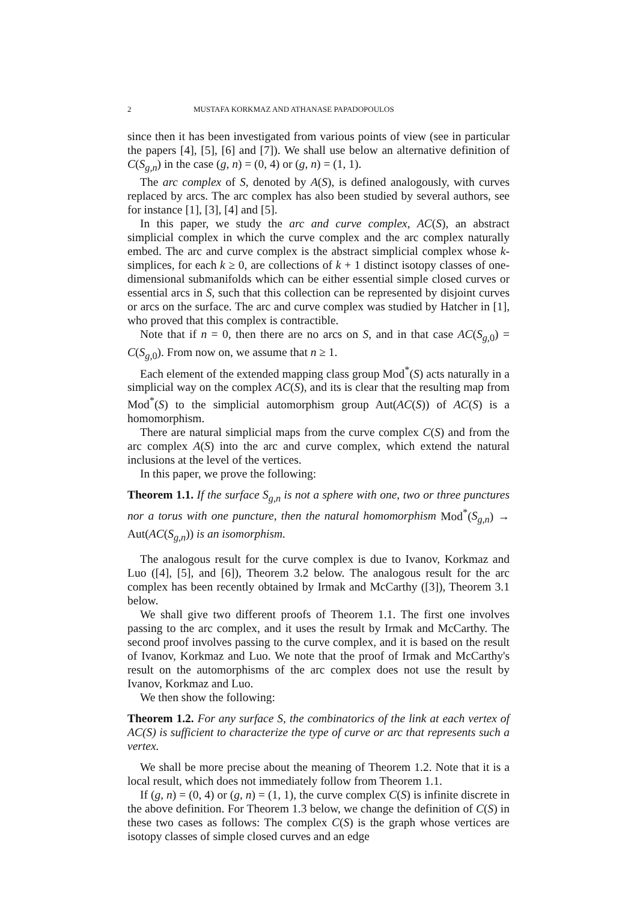2 MUSTAFA KORKMAZ AND ATHANASE PAPADOPOULOS
since then it has been investigated from various points of view (see in particular the papers [4], [5], [6] and [7]). We shall use below an alternative definition of C(S<sub>g,n</sub>) in the case (g, n) = (0, 4) or (g, n) = (1, 1).
The arc complex of S, denoted by A(S), is defined analogously, with curves replaced by arcs. The arc complex has also been studied by several authors, see for instance [1], [3], [4] and [5].
In this paper, we study the arc and curve complex, AC(S), an abstract simplicial complex in which the curve complex and the arc complex naturally embed. The arc and curve complex is the abstract simplicial complex whose k-simplices, for each k ≥ 0, are collections of k + 1 distinct isotopy classes of one-dimensional submanifolds which can be either essential simple closed curves or essential arcs in S, such that this collection can be represented by disjoint curves or arcs on the surface. The arc and curve complex was studied by Hatcher in [1], who proved that this complex is contractible.
Note that if n = 0, then there are no arcs on S, and in that case AC(S<sub>g, 0</sub>) = C(S<sub>g, 0</sub>). From now on, we assume that n ≥ 1.
Each element of the extended mapping class group Mod<sup>*</sup>(S) acts naturally in a simplicial way on the complex AC(S), and its is clear that the resulting map from Mod<sup>*</sup>(S) to the simplicial automorphism group Aut(AC(S)) of AC(S) is a homomorphism.
There are natural simplicial maps from the curve complex C(S) and from the arc complex A(S) into the arc and curve complex, which extend the natural inclusions at the level of the vertices.
In this paper, we prove the following:
Theorem 1.1. If the surface S<sub>g,n</sub> is not a sphere with one, two or three punctures nor a torus with one puncture, then the natural homomorphism Mod<sup>*</sup>(S<sub>g,n</sub>) → Aut(AC(S<sub>g,n</sub>)) is an isomorphism.
The analogous result for the curve complex is due to Ivanov, Korkmaz and Luo ([4], [5], and [6]), Theorem 3.2 below. The analogous result for the arc complex has been recently obtained by Irmak and McCarthy ([3]), Theorem 3.1 below.
We shall give two different proofs of Theorem 1.1. The first one involves passing to the arc complex, and it uses the result by Irmak and McCarthy. The second proof involves passing to the curve complex, and it is based on the result of Ivanov, Korkmaz and Luo. We note that the proof of Irmak and McCarthy's result on the automorphisms of the arc complex does not use the result by Ivanov, Korkmaz and Luo.
We then show the following:
Theorem 1.2. For any surface S, the combinatorics of the link at each vertex of AC(S) is sufficient to characterize the type of curve or arc that represents such a vertex.
We shall be more precise about the meaning of Theorem 1.2. Note that it is a local result, which does not immediately follow from Theorem 1.1.
If (g, n) = (0, 4) or (g, n) = (1, 1), the curve complex C(S) is infinite discrete in the above definition. For Theorem 1.3 below, we change the definition of C(S) in these two cases as follows: The complex C(S) is the graph whose vertices are isotopy classes of simple closed curves and an edge